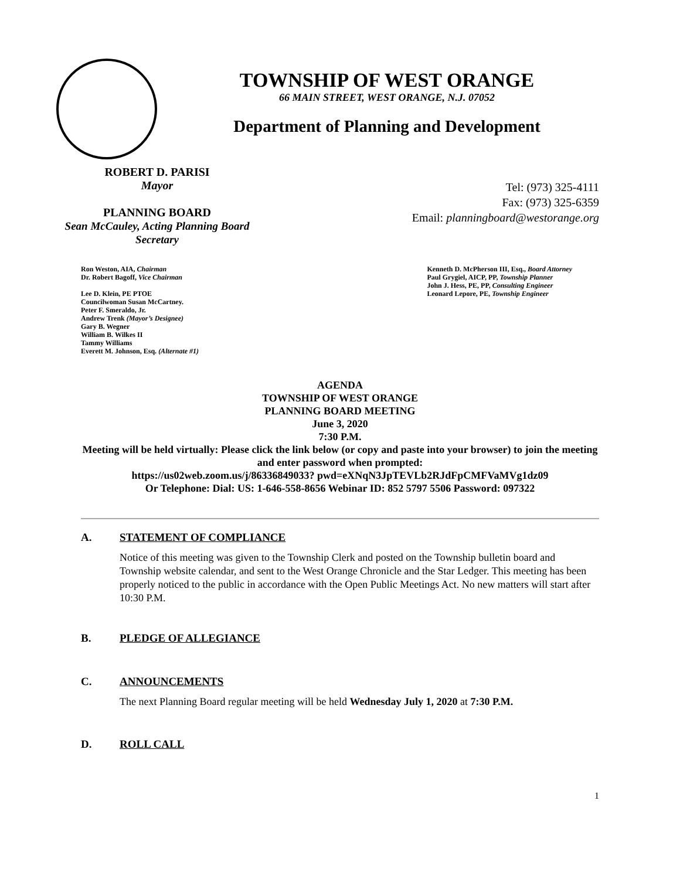TOWNSHIP OF WEST ORANGE
66 MAIN STREET, WEST ORANGE, N.J. 07052
Department of Planning and Development
ROBERT D. PARISI
Mayor
PLANNING BOARD
Sean McCauley, Acting Planning Board Secretary
Tel: (973) 325-4111
Fax: (973) 325-6359
Email: planningboard@westorange.org
Ron Weston, AIA, Chairman
Dr. Robert Bagoff, Vice Chairman
Lee D. Klein, PE PTOE
Councilwoman Susan McCartney.
Peter F. Smeraldo, Jr.
Andrew Trenk (Mayor’s Designee)
Gary B. Wegner
William B. Wilkes II
Tammy Williams
Everett M. Johnson, Esq. (Alternate #1)
Kenneth D. McPherson III, Esq., Board Attorney
Paul Grygiel, AICP, PP, Township Planner
John J. Hess, PE, PP, Consulting Engineer
Leonard Lepore, PE, Township Engineer
AGENDA
TOWNSHIP OF WEST ORANGE
PLANNING BOARD MEETING
June 3, 2020
7:30 P.M.
Meeting will be held virtually: Please click the link below (or copy and paste into your browser) to join the meeting and enter password when prompted:
https://us02web.zoom.us/j/86336849033? pwd=eXNqN3JpTEVLb2RJdFpCMFVaMVg1dz09
Or Telephone: Dial: US: 1-646-558-8656 Webinar ID: 852 5797 5506 Password: 097322
A. STATEMENT OF COMPLIANCE
Notice of this meeting was given to the Township Clerk and posted on the Township bulletin board and Township website calendar, and sent to the West Orange Chronicle and the Star Ledger. This meeting has been properly noticed to the public in accordance with the Open Public Meetings Act. No new matters will start after 10:30 P.M.
B. PLEDGE OF ALLEGIANCE
C. ANNOUNCEMENTS
The next Planning Board regular meeting will be held Wednesday July 1, 2020 at 7:30 P.M.
D. ROLL CALL
1